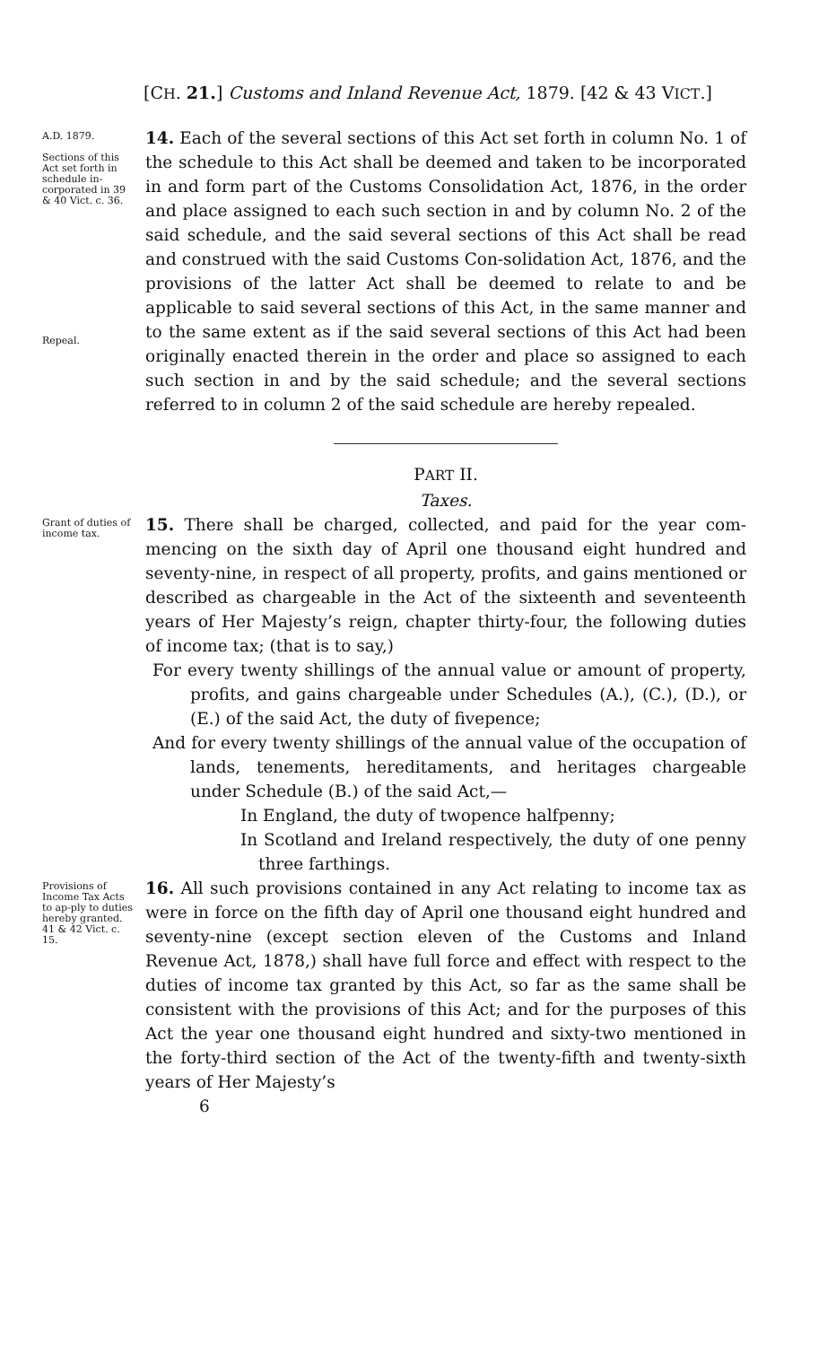[CH. 21.] Customs and Inland Revenue Act, 1879. [42 & 43 VICT.]
A.D. 1879.
Sections of this Act set forth in schedule in-corporated in 39 & 40 Vict. c. 36.
Repeal.
14. Each of the several sections of this Act set forth in column No. 1 of the schedule to this Act shall be deemed and taken to be incorporated in and form part of the Customs Consolidation Act, 1876, in the order and place assigned to each such section in and by column No. 2 of the said schedule, and the said several sections of this Act shall be read and construed with the said Customs Con-solidation Act, 1876, and the provisions of the latter Act shall be deemed to relate to and be applicable to said several sections of this Act, in the same manner and to the same extent as if the said several sections of this Act had been originally enacted therein in the order and place so assigned to each such section in and by the said schedule; and the several sections referred to in column 2 of the said schedule are hereby repealed.
PART II.
Taxes.
Grant of duties of income tax.
15. There shall be charged, collected, and paid for the year com-mencing on the sixth day of April one thousand eight hundred and seventy-nine, in respect of all property, profits, and gains mentioned or described as chargeable in the Act of the sixteenth and seventeenth years of Her Majesty’s reign, chapter thirty-four, the following duties of income tax; (that is to say,)
For every twenty shillings of the annual value or amount of property, profits, and gains chargeable under Schedules (A.), (C.), (D.), or (E.) of the said Act, the duty of fivepence;
And for every twenty shillings of the annual value of the occupation of lands, tenements, hereditaments, and heritages chargeable under Schedule (B.) of the said Act,—
In England, the duty of twopence halfpenny;
In Scotland and Ireland respectively, the duty of one penny three farthings.
Provisions of Income Tax Acts to ap-ply to duties hereby granted.
41 & 42 Vict. c. 15.
16. All such provisions contained in any Act relating to income tax as were in force on the fifth day of April one thousand eight hundred and seventy-nine (except section eleven of the Customs and Inland Revenue Act, 1878,) shall have full force and effect with respect to the duties of income tax granted by this Act, so far as the same shall be consistent with the provisions of this Act; and for the purposes of this Act the year one thousand eight hundred and sixty-two mentioned in the forty-third section of the Act of the twenty-fifth and twenty-sixth years of Her Majesty’s
6